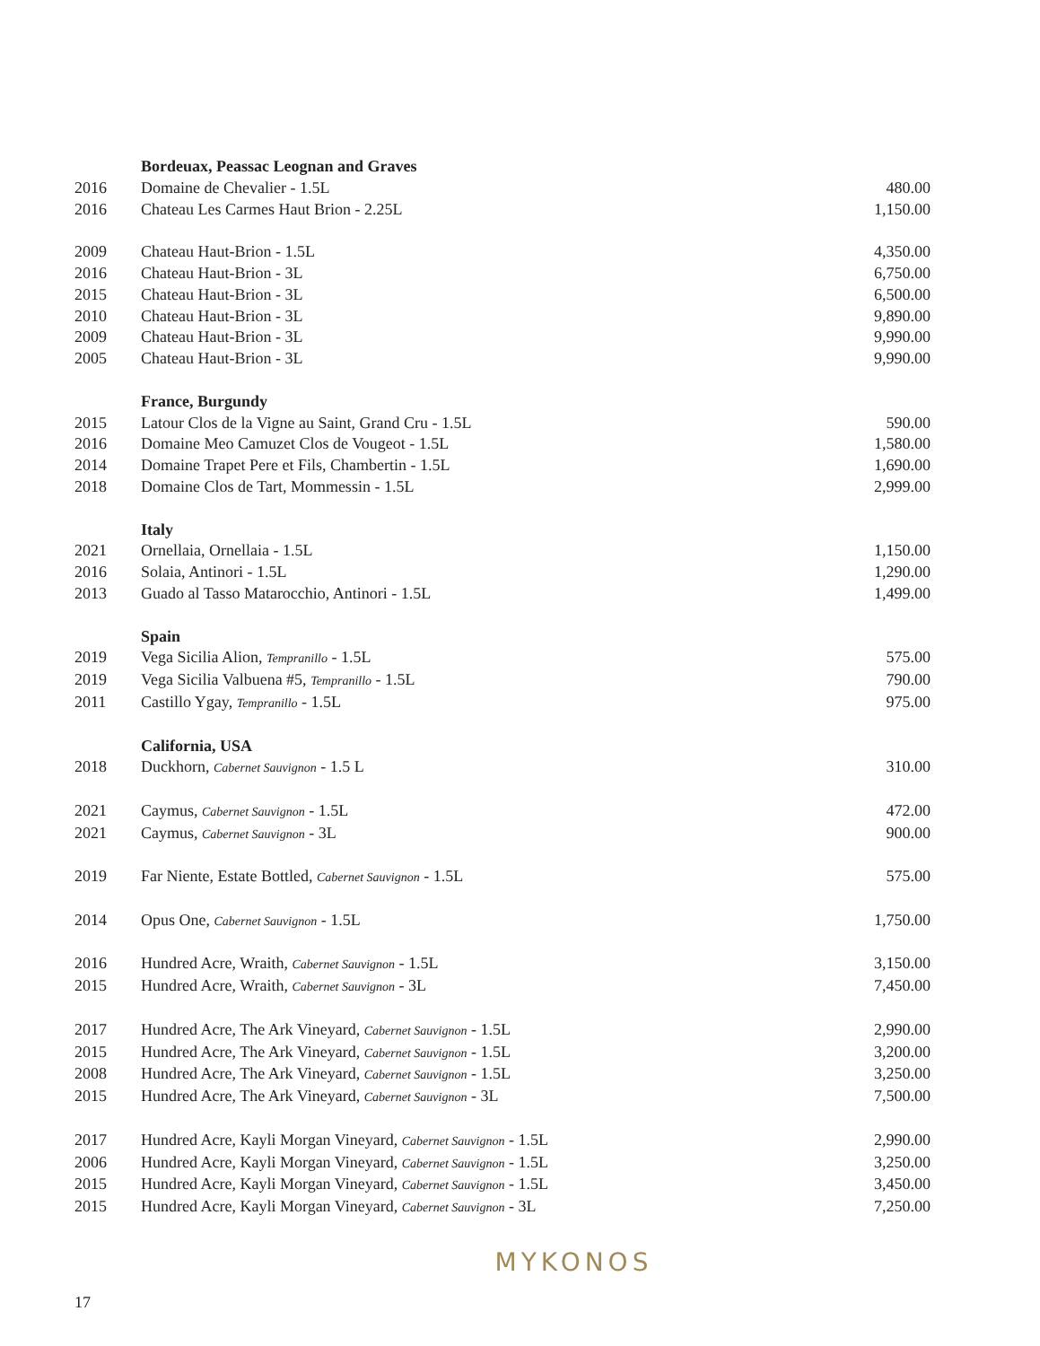| | Bordeuax, Peassac Leognan and Graves | |
| 2016 | Domaine de Chevalier - 1.5L | 480.00 |
| 2016 | Chateau Les Carmes Haut Brion - 2.25L | 1,150.00 |
| 2009 | Chateau Haut-Brion - 1.5L | 4,350.00 |
| 2016 | Chateau Haut-Brion - 3L | 6,750.00 |
| 2015 | Chateau Haut-Brion - 3L | 6,500.00 |
| 2010 | Chateau Haut-Brion - 3L | 9,890.00 |
| 2009 | Chateau Haut-Brion - 3L | 9,990.00 |
| 2005 | Chateau Haut-Brion - 3L | 9,990.00 |
| | France, Burgundy | |
| 2015 | Latour Clos de la Vigne au Saint, Grand Cru - 1.5L | 590.00 |
| 2016 | Domaine Meo Camuzet Clos de Vougeot - 1.5L | 1,580.00 |
| 2014 | Domaine Trapet Pere et Fils, Chambertin - 1.5L | 1,690.00 |
| 2018 | Domaine Clos de Tart, Mommessin - 1.5L | 2,999.00 |
| | Italy | |
| 2021 | Ornellaia, Ornellaia - 1.5L | 1,150.00 |
| 2016 | Solaia, Antinori - 1.5L | 1,290.00 |
| 2013 | Guado al Tasso Matarocchio, Antinori - 1.5L | 1,499.00 |
| | Spain | |
| 2019 | Vega Sicilia Alion, Tempranillo - 1.5L | 575.00 |
| 2019 | Vega Sicilia Valbuena #5, Tempranillo - 1.5L | 790.00 |
| 2011 | Castillo Ygay, Tempranillo - 1.5L | 975.00 |
| | California, USA | |
| 2018 | Duckhorn, Cabernet Sauvignon - 1.5 L | 310.00 |
| 2021 | Caymus, Cabernet Sauvignon - 1.5L | 472.00 |
| 2021 | Caymus, Cabernet Sauvignon - 3L | 900.00 |
| 2019 | Far Niente, Estate Bottled, Cabernet Sauvignon - 1.5L | 575.00 |
| 2014 | Opus One, Cabernet Sauvignon - 1.5L | 1,750.00 |
| 2016 | Hundred Acre, Wraith, Cabernet Sauvignon - 1.5L | 3,150.00 |
| 2015 | Hundred Acre, Wraith, Cabernet Sauvignon - 3L | 7,450.00 |
| 2017 | Hundred Acre, The Ark Vineyard, Cabernet Sauvignon - 1.5L | 2,990.00 |
| 2015 | Hundred Acre, The Ark Vineyard, Cabernet Sauvignon - 1.5L | 3,200.00 |
| 2008 | Hundred Acre, The Ark Vineyard, Cabernet Sauvignon - 1.5L | 3,250.00 |
| 2015 | Hundred Acre, The Ark Vineyard, Cabernet Sauvignon - 3L | 7,500.00 |
| 2017 | Hundred Acre, Kayli Morgan Vineyard, Cabernet Sauvignon - 1.5L | 2,990.00 |
| 2006 | Hundred Acre, Kayli Morgan Vineyard, Cabernet Sauvignon - 1.5L | 3,250.00 |
| 2015 | Hundred Acre, Kayli Morgan Vineyard, Cabernet Sauvignon - 1.5L | 3,450.00 |
| 2015 | Hundred Acre, Kayli Morgan Vineyard, Cabernet Sauvignon - 3L | 7,250.00 |
MYKONOS
17